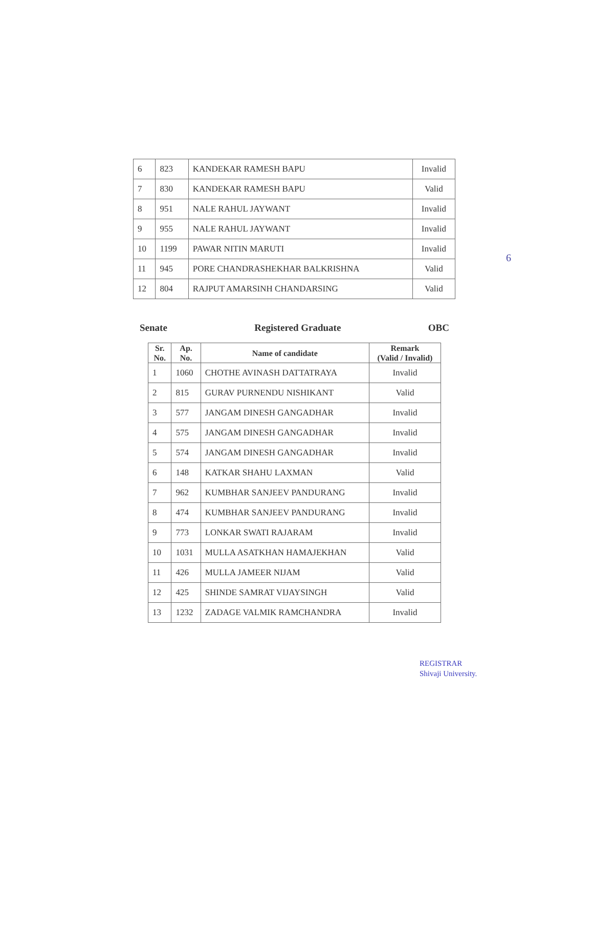6
| 6 | 823 | KANDEKAR RAMESH BAPU | Invalid |
| 7 | 830 | KANDEKAR RAMESH BAPU | Valid |
| 8 | 951 | NALE RAHUL JAYWANT | Invalid |
| 9 | 955 | NALE RAHUL JAYWANT | Invalid |
| 10 | 1199 | PAWAR NITIN MARUTI | Invalid |
| 11 | 945 | PORE CHANDRASHEKHAR BALKRISHNA | Valid |
| 12 | 804 | RAJPUT AMARSINH CHANDARSING | Valid |
Senate Registered Graduate OBC
| Sr. No. | Ap. No. | Name of candidate | Remark (Valid / Invalid) |
| --- | --- | --- | --- |
| 1 | 1060 | CHOTHE AVINASH DATTATRAYA | Invalid |
| 2 | 815 | GURAV PURNENDU NISHIKANT | Valid |
| 3 | 577 | JANGAM DINESH GANGADHAR | Invalid |
| 4 | 575 | JANGAM DINESH GANGADHAR | Invalid |
| 5 | 574 | JANGAM DINESH GANGADHAR | Invalid |
| 6 | 148 | KATKAR SHAHU LAXMAN | Valid |
| 7 | 962 | KUMBHAR SANJEEV PANDURANG | Invalid |
| 8 | 474 | KUMBHAR SANJEEV PANDURANG | Invalid |
| 9 | 773 | LONKAR SWATI RAJARAM | Invalid |
| 10 | 1031 | MULLA ASATKHAN HAMAJEKHAN | Valid |
| 11 | 426 | MULLA JAMEER NIJAM | Valid |
| 12 | 425 | SHINDE SAMRAT VIJAYSINGH | Valid |
| 13 | 1232 | ZADAGE VALMIK RAMCHANDRA | Invalid |
REGISTRAR
Shivaji University.